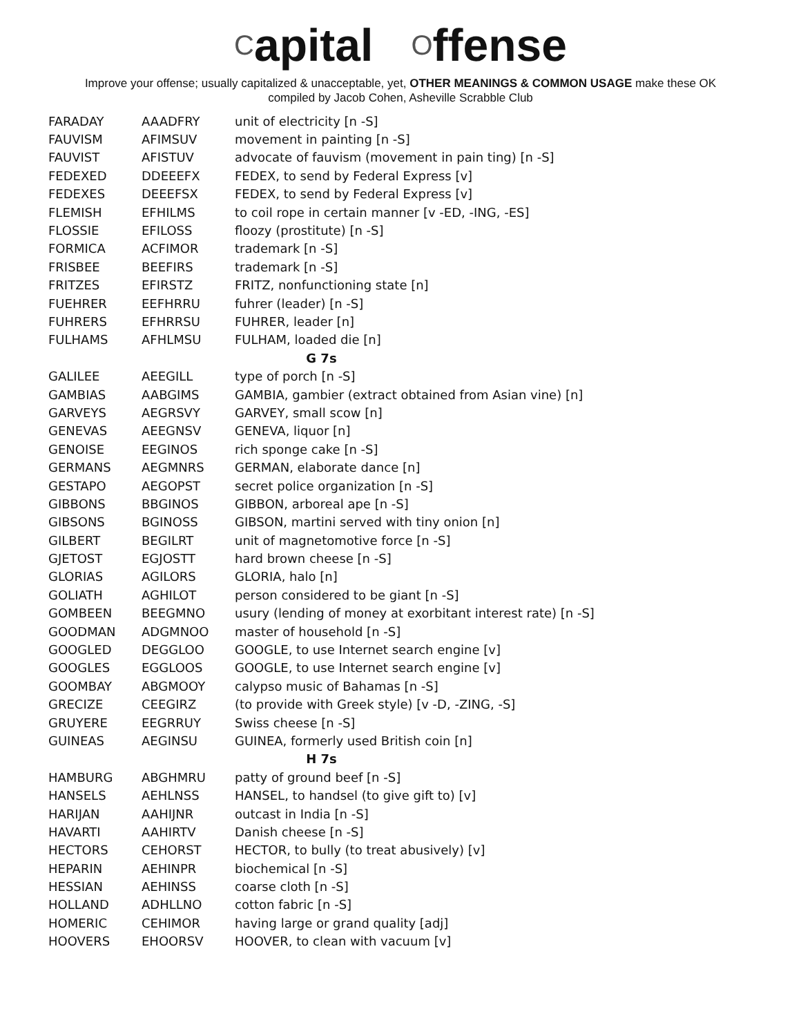Capital Offense
Improve your offense; usually capitalized & unacceptable, yet, OTHER MEANINGS & COMMON USAGE make these OK
compiled by Jacob Cohen, Asheville Scrabble Club
| FARADAY | AAADFRY | unit of electricity [n -S] |
| FAUVISM | AFIMSUV | movement in painting [n -S] |
| FAUVIST | AFISTUV | advocate of fauvism (movement in pain ting) [n -S] |
| FEDEXED | DDEEEFX | FEDEX, to send by Federal Express [v] |
| FEDEXES | DEEEFSX | FEDEX, to send by Federal Express [v] |
| FLEMISH | EFHILMS | to coil rope in certain manner [v -ED, -ING, -ES] |
| FLOSSIE | EFILOSS | floozy (prostitute) [n -S] |
| FORMICA | ACFIMOR | trademark [n -S] |
| FRISBEE | BEEFIRS | trademark [n -S] |
| FRITZES | EFIRSTZ | FRITZ, nonfunctioning state [n] |
| FUEHRER | EEFHRRU | fuhrer (leader) [n -S] |
| FUHRERS | EFHRRSU | FUHRER, leader [n] |
| FULHAMS | AFHLMSU | FULHAM, loaded die [n] |
| G 7s | | |
| GALILEE | AEEGILL | type of porch [n -S] |
| GAMBIAS | AABGIMS | GAMBIA, gambier (extract obtained from Asian vine) [n] |
| GARVEYS | AEGRSVY | GARVEY, small scow [n] |
| GENEVAS | AEEGNSV | GENEVA, liquor [n] |
| GENOISE | EEGINOS | rich sponge cake [n -S] |
| GERMANS | AEGMNRS | GERMAN, elaborate dance [n] |
| GESTAPO | AEGOPST | secret police organization [n -S] |
| GIBBONS | BBGINOS | GIBBON, arboreal ape [n -S] |
| GIBSONS | BGINOSS | GIBSON, martini served with tiny onion [n] |
| GILBERT | BEGILRT | unit of magnetomotive force [n -S] |
| GJETOST | EGJOSTT | hard brown cheese [n -S] |
| GLORIAS | AGILORS | GLORIA, halo [n] |
| GOLIATH | AGHILOT | person considered to be giant [n -S] |
| GOMBEEN | BEEGMNO | usury (lending of money at exorbitant interest rate) [n -S] |
| GOODMAN | ADGMNOO | master of household [n -S] |
| GOOGLED | DEGGLOO | GOOGLE, to use Internet search engine [v] |
| GOOGLES | EGGLOOS | GOOGLE, to use Internet search engine [v] |
| GOOMBAY | ABGMOOY | calypso music of Bahamas [n -S] |
| GRECIZE | CEEGIRZ | (to provide with Greek style) [v -D, -ZING, -S] |
| GRUYERE | EEGRRUY | Swiss cheese [n -S] |
| GUINEAS | AEGINSU | GUINEA, formerly used British coin [n] |
| H 7s | | |
| HAMBURG | ABGHMRU | patty of ground beef [n -S] |
| HANSELS | AEHLNSS | HANSEL, to handsel (to give gift to) [v] |
| HARIJAN | AAHIJNR | outcast in India [n -S] |
| HAVARTI | AAHIRTV | Danish cheese [n -S] |
| HECTORS | CEHORST | HECTOR, to bully (to treat abusively) [v] |
| HEPARIN | AEHINPR | biochemical [n -S] |
| HESSIAN | AEHINSS | coarse cloth [n -S] |
| HOLLAND | ADHLLNO | cotton fabric [n -S] |
| HOMERIC | CEHIMOR | having large or grand quality [adj] |
| HOOVERS | EHOORSV | HOOVER, to clean with vacuum [v] |